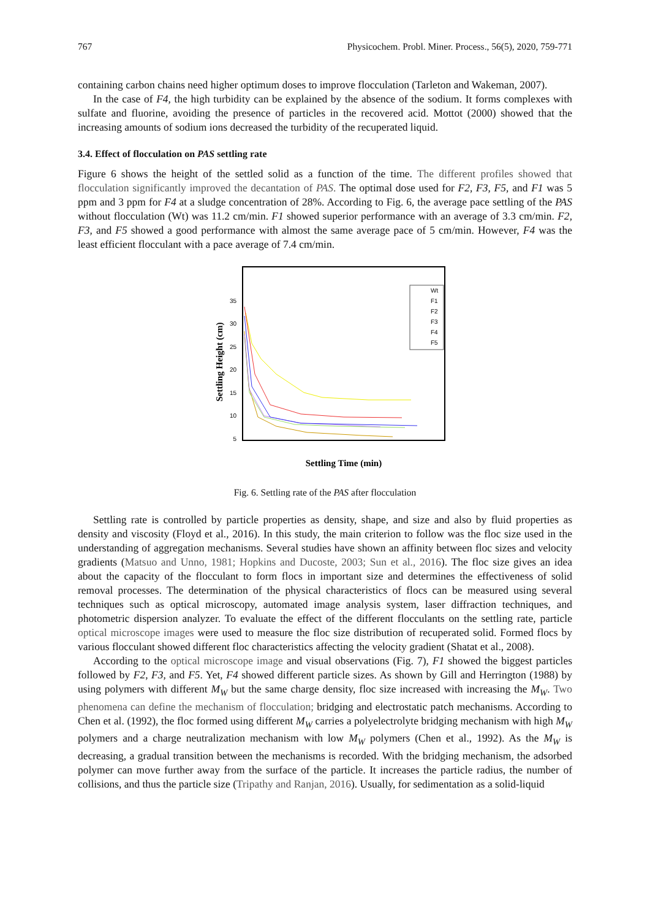767 Physicochem. Probl. Miner. Process., 56(5), 2020, 759-771
containing carbon chains need higher optimum doses to improve flocculation (Tarleton and Wakeman, 2007).
In the case of F4, the high turbidity can be explained by the absence of the sodium. It forms complexes with sulfate and fluorine, avoiding the presence of particles in the recovered acid. Mottot (2000) showed that the increasing amounts of sodium ions decreased the turbidity of the recuperated liquid.
3.4. Effect of flocculation on PAS settling rate
Figure 6 shows the height of the settled solid as a function of the time. The different profiles showed that flocculation significantly improved the decantation of PAS. The optimal dose used for F2, F3, F5, and F1 was 5 ppm and 3 ppm for F4 at a sludge concentration of 28%. According to Fig. 6, the average pace settling of the PAS without flocculation (Wt) was 11.2 cm/min. F1 showed superior performance with an average of 3.3 cm/min. F2, F3, and F5 showed a good performance with almost the same average pace of 5 cm/min. However, F4 was the least efficient flocculant with a pace average of 7.4 cm/min.
35
30
25
20
15
10
5
Settling Height (cm)
Settling Time (min)
Wt
F1
F2
F3
F4
F5
Fig. 6. Settling rate of the PAS after flocculation
Settling rate is controlled by particle properties as density, shape, and size and also by fluid properties as density and viscosity (Floyd et al., 2016). In this study, the main criterion to follow was the floc size used in the understanding of aggregation mechanisms. Several studies have shown an affinity between floc sizes and velocity gradients (Matsuo and Unno, 1981; Hopkins and Ducoste, 2003; Sun et al., 2016). The floc size gives an idea about the capacity of the flocculant to form flocs in important size and determines the effectiveness of solid removal processes. The determination of the physical characteristics of flocs can be measured using several techniques such as optical microscopy, automated image analysis system, laser diffraction techniques, and photometric dispersion analyzer. To evaluate the effect of the different flocculants on the settling rate, particle optical microscope images were used to measure the floc size distribution of recuperated solid. Formed flocs by various flocculant showed different floc characteristics affecting the velocity gradient (Shatat et al., 2008).
According to the optical microscope image and visual observations (Fig. 7), F1 showed the biggest particles followed by F2, F3, and F5. Yet, F4 showed different particle sizes. As shown by Gill and Herrington (1988) by using polymers with different M<sub>W</sub> but the same charge density, floc size increased with increasing the M<sub>W</sub>. Two phenomena can define the mechanism of flocculation; bridging and electrostatic patch mechanisms. According to Chen et al. (1992), the floc formed using different M<sub>W</sub> carries a polyelectrolyte bridging mechanism with high M<sub>W</sub> polymers and a charge neutralization mechanism with low M<sub>W</sub> polymers (Chen et al., 1992). As the M<sub>W</sub> is decreasing, a gradual transition between the mechanisms is recorded. With the bridging mechanism, the adsorbed polymer can move further away from the surface of the particle. It increases the particle radius, the number of collisions, and thus the particle size (Tripathy and Ranjan, 2016). Usually, for sedimentation as a solid-liquid